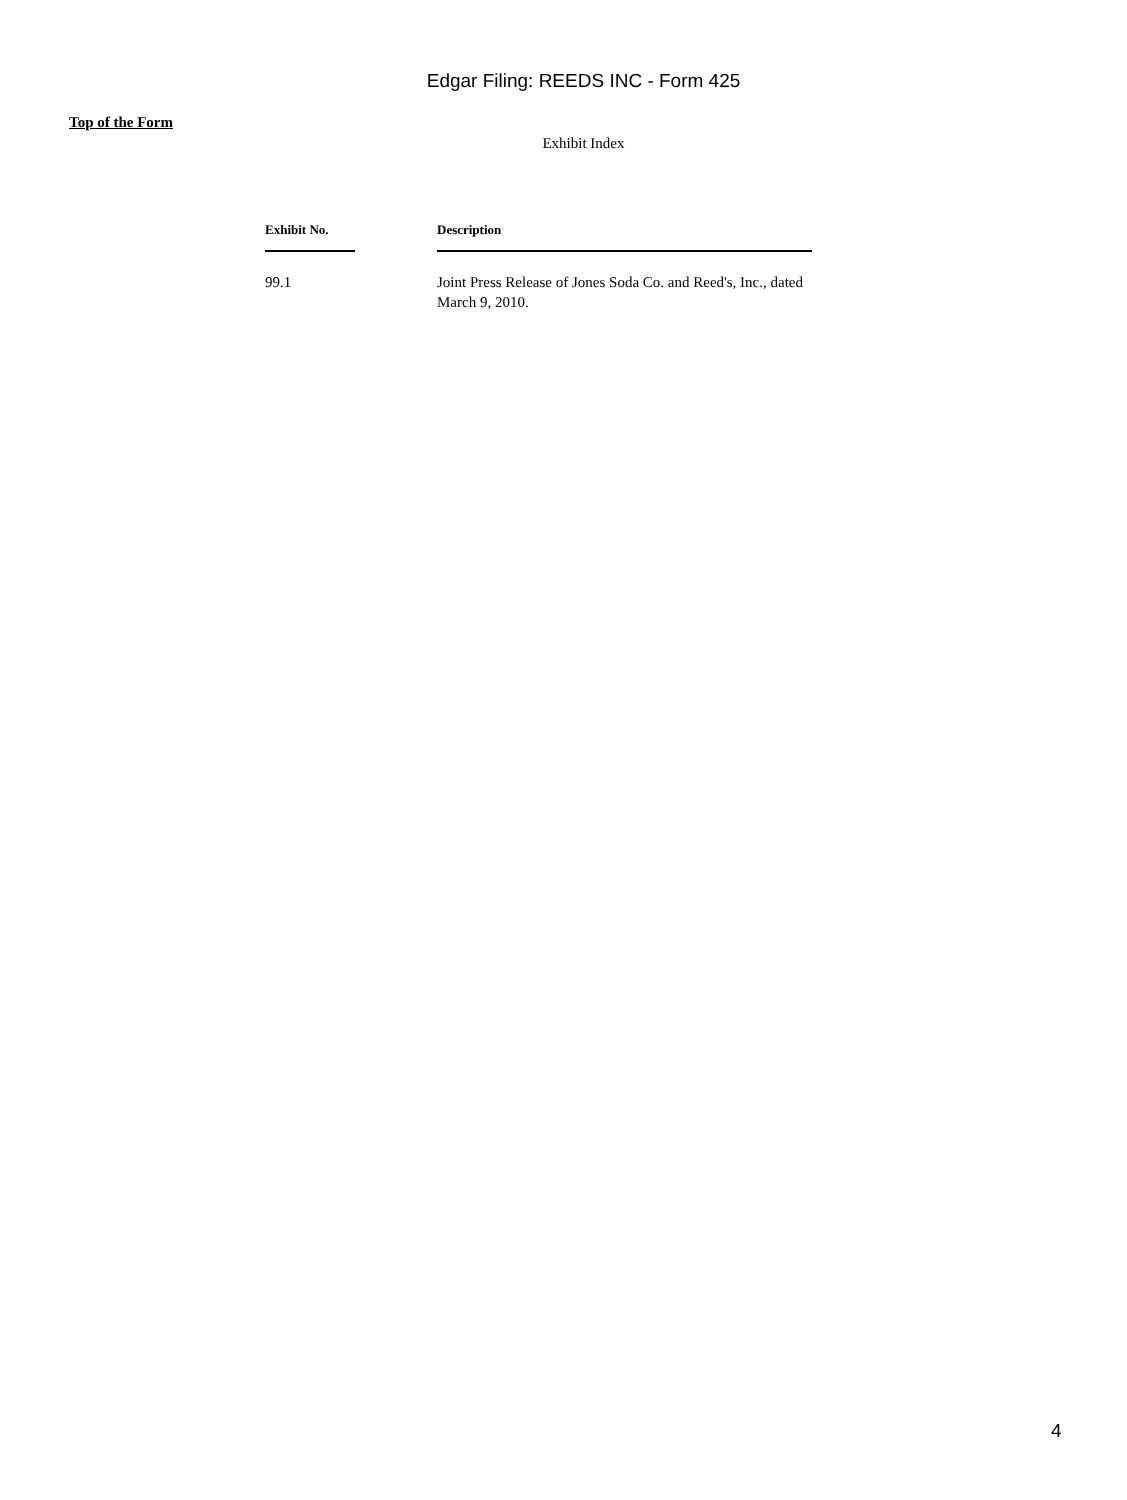Edgar Filing: REEDS INC - Form 425
Top of the Form
Exhibit Index
| Exhibit No. | Description |
| --- | --- |
| 99.1 | Joint Press Release of Jones Soda Co. and Reed's, Inc., dated March 9, 2010. |
4